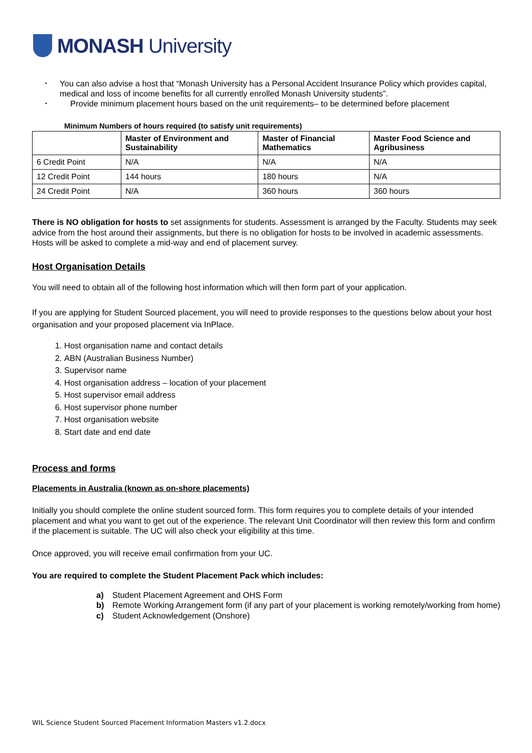MONASH University
▪ You can also advise a host that “Monash University has a Personal Accident Insurance Policy which provides capital, medical and loss of income benefits for all currently enrolled Monash University students”.
▪ Provide minimum placement hours based on the unit requirements– to be determined before placement
Minimum Numbers of hours required (to satisfy unit requirements)
| | Master of Environment and Sustainability | Master of Financial Mathematics | Master Food Science and Agribusiness |
| --- | --- | --- | --- |
| 6 Credit Point | N/A | N/A | N/A |
| 12 Credit Point | 144 hours | 180 hours | N/A |
| 24 Credit Point | N/A | 360 hours | 360 hours |
There is NO obligation for hosts to set assignments for students. Assessment is arranged by the Faculty. Students may seek advice from the host around their assignments, but there is no obligation for hosts to be involved in academic assessments. Hosts will be asked to complete a mid-way and end of placement survey.
Host Organisation Details
You will need to obtain all of the following host information which will then form part of your application.
If you are applying for Student Sourced placement, you will need to provide responses to the questions below about your host organisation and your proposed placement via InPlace.
1. Host organisation name and contact details
2. ABN (Australian Business Number)
3. Supervisor name
4. Host organisation address – location of your placement
5. Host supervisor email address
6. Host supervisor phone number
7. Host organisation website
8. Start date and end date
Process and forms
Placements in Australia (known as on-shore placements)
Initially you should complete the online student sourced form. This form requires you to complete details of your intended placement and what you want to get out of the experience. The relevant Unit Coordinator will then review this form and confirm if the placement is suitable. The UC will also check your eligibility at this time.
Once approved, you will receive email confirmation from your UC.
You are required to complete the Student Placement Pack which includes:
a) Student Placement Agreement and OHS Form
b) Remote Working Arrangement form (if any part of your placement is working remotely/working from home)
c) Student Acknowledgement (Onshore)
WIL Science Student Sourced Placement Information Masters v1.2.docx